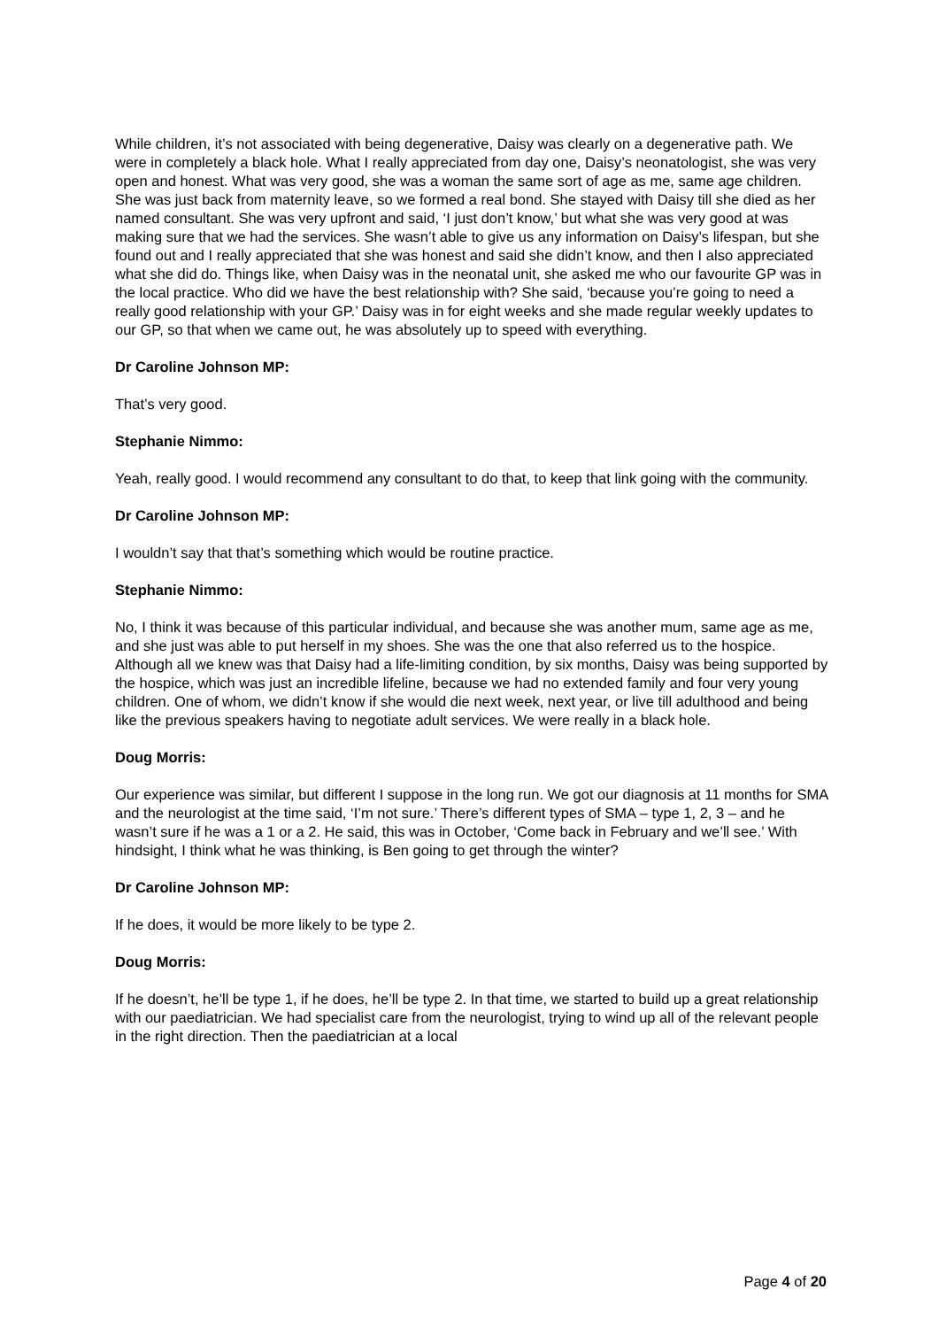While children, it’s not associated with being degenerative, Daisy was clearly on a degenerative path. We were in completely a black hole. What I really appreciated from day one, Daisy’s neonatologist, she was very open and honest. What was very good, she was a woman the same sort of age as me, same age children. She was just back from maternity leave, so we formed a real bond. She stayed with Daisy till she died as her named consultant. She was very upfront and said, ‘I just don’t know,’ but what she was very good at was making sure that we had the services. She wasn’t able to give us any information on Daisy’s lifespan, but she found out and I really appreciated that she was honest and said she didn’t know, and then I also appreciated what she did do. Things like, when Daisy was in the neonatal unit, she asked me who our favourite GP was in the local practice. Who did we have the best relationship with? She said, ‘because you’re going to need a really good relationship with your GP.’ Daisy was in for eight weeks and she made regular weekly updates to our GP, so that when we came out, he was absolutely up to speed with everything.
Dr Caroline Johnson MP:
That’s very good.
Stephanie Nimmo:
Yeah, really good. I would recommend any consultant to do that, to keep that link going with the community.
Dr Caroline Johnson MP:
I wouldn’t say that that’s something which would be routine practice.
Stephanie Nimmo:
No, I think it was because of this particular individual, and because she was another mum, same age as me, and she just was able to put herself in my shoes. She was the one that also referred us to the hospice. Although all we knew was that Daisy had a life-limiting condition, by six months, Daisy was being supported by the hospice, which was just an incredible lifeline, because we had no extended family and four very young children. One of whom, we didn’t know if she would die next week, next year, or live till adulthood and being like the previous speakers having to negotiate adult services. We were really in a black hole.
Doug Morris:
Our experience was similar, but different I suppose in the long run. We got our diagnosis at 11 months for SMA and the neurologist at the time said, ‘I’m not sure.’ There’s different types of SMA – type 1, 2, 3 – and he wasn’t sure if he was a 1 or a 2. He said, this was in October, ‘Come back in February and we’ll see.’ With hindsight, I think what he was thinking, is Ben going to get through the winter?
Dr Caroline Johnson MP:
If he does, it would be more likely to be type 2.
Doug Morris:
If he doesn’t, he’ll be type 1, if he does, he’ll be type 2. In that time, we started to build up a great relationship with our paediatrician. We had specialist care from the neurologist, trying to wind up all of the relevant people in the right direction. Then the paediatrician at a local
Page 4 of 20